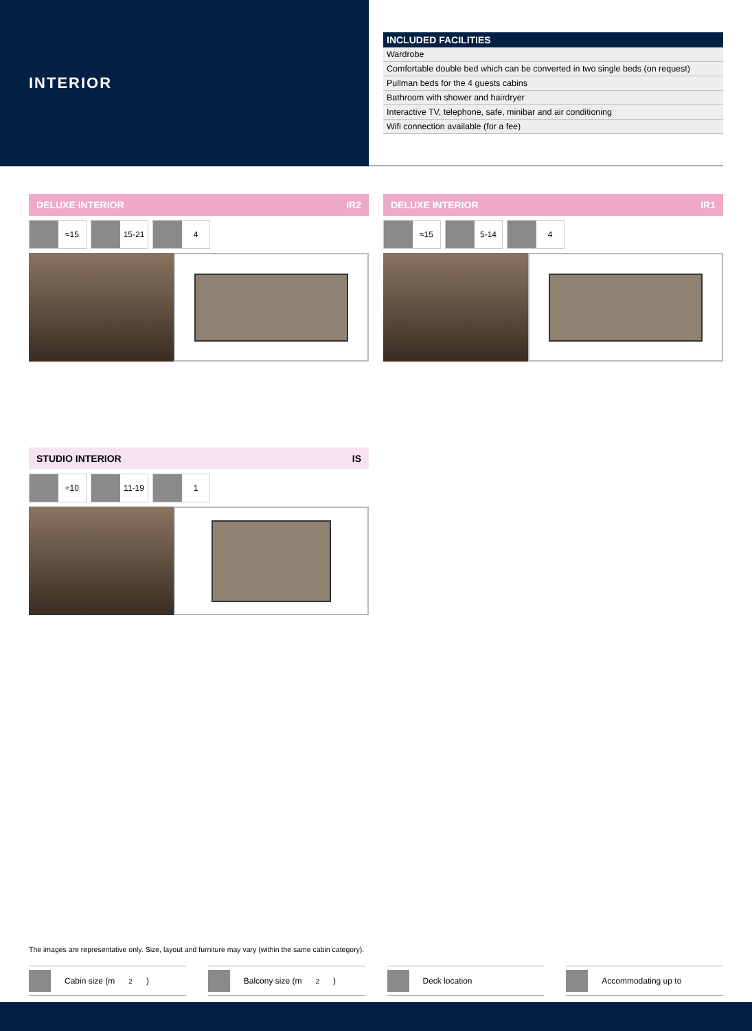INTERIOR
| INCLUDED FACILITIES |
| --- |
| Wardrobe |
| Comfortable double bed which can be converted in two single beds (on request) |
| Pullman beds for the 4 guests cabins |
| Bathroom with shower and hairdryer |
| Interactive TV, telephone, safe, minibar and air conditioning |
| Wifi connection available (for a fee) |
DELUXE INTERIOR IR2
≈15 15-21 4
DELUXE INTERIOR IR1
≈15 5-14 4
STUDIO INTERIOR IS
≈10 11-19 1
The images are representative only. Size, layout and furniture may vary (within the same cabin category).
Cabin size (m<sup>2</sup>) Balcony size (m<sup>2</sup>) Deck location Accommodating up to